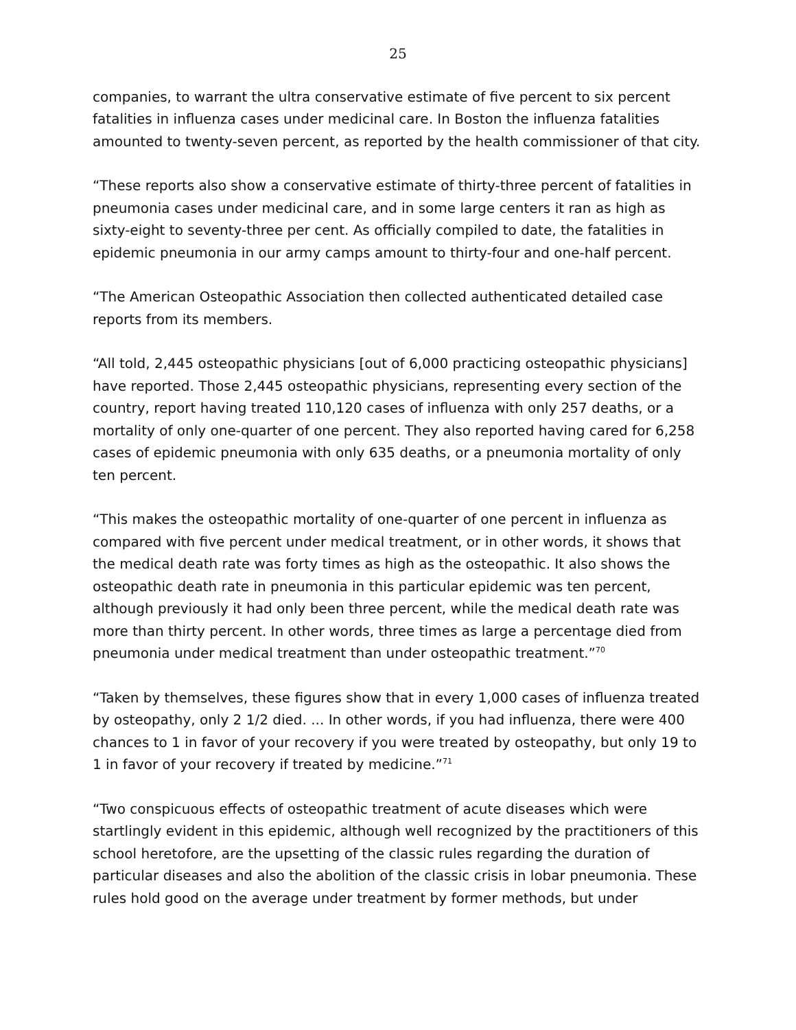25
companies, to warrant the ultra conservative estimate of five percent to six percent fatalities in influenza cases under medicinal care. In Boston the influenza fatalities amounted to twenty-seven percent, as reported by the health commissioner of that city.
“These reports also show a conservative estimate of thirty-three percent of fatalities in pneumonia cases under medicinal care, and in some large centers it ran as high as sixty-eight to seventy-three per cent. As officially compiled to date, the fatalities in epidemic pneumonia in our army camps amount to thirty-four and one-half percent.
“The American Osteopathic Association then collected authenticated detailed case reports from its members.
“All told, 2,445 osteopathic physicians [out of 6,000 practicing osteopathic physicians] have reported. Those 2,445 osteopathic physicians, representing every section of the country, report having treated 110,120 cases of influenza with only 257 deaths, or a mortality of only one-quarter of one percent. They also reported having cared for 6,258 cases of epidemic pneumonia with only 635 deaths, or a pneumonia mortality of only ten percent.
“This makes the osteopathic mortality of one-quarter of one percent in influenza as compared with five percent under medical treatment, or in other words, it shows that the medical death rate was forty times as high as the osteopathic. It also shows the osteopathic death rate in pneumonia in this particular epidemic was ten percent, although previously it had only been three percent, while the medical death rate was more than thirty percent. In other words, three times as large a percentage died from pneumonia under medical treatment than under osteopathic treatment.”<sup>70</sup>
“Taken by themselves, these figures show that in every 1,000 cases of influenza treated by osteopathy, only 2 1/2 died. ... In other words, if you had influenza, there were 400 chances to 1 in favor of your recovery if you were treated by osteopathy, but only 19 to 1 in favor of your recovery if treated by medicine.”<sup>71</sup>
“Two conspicuous effects of osteopathic treatment of acute diseases which were startlingly evident in this epidemic, although well recognized by the practitioners of this school heretofore, are the upsetting of the classic rules regarding the duration of particular diseases and also the abolition of the classic crisis in lobar pneumonia. These rules hold good on the average under treatment by former methods, but under